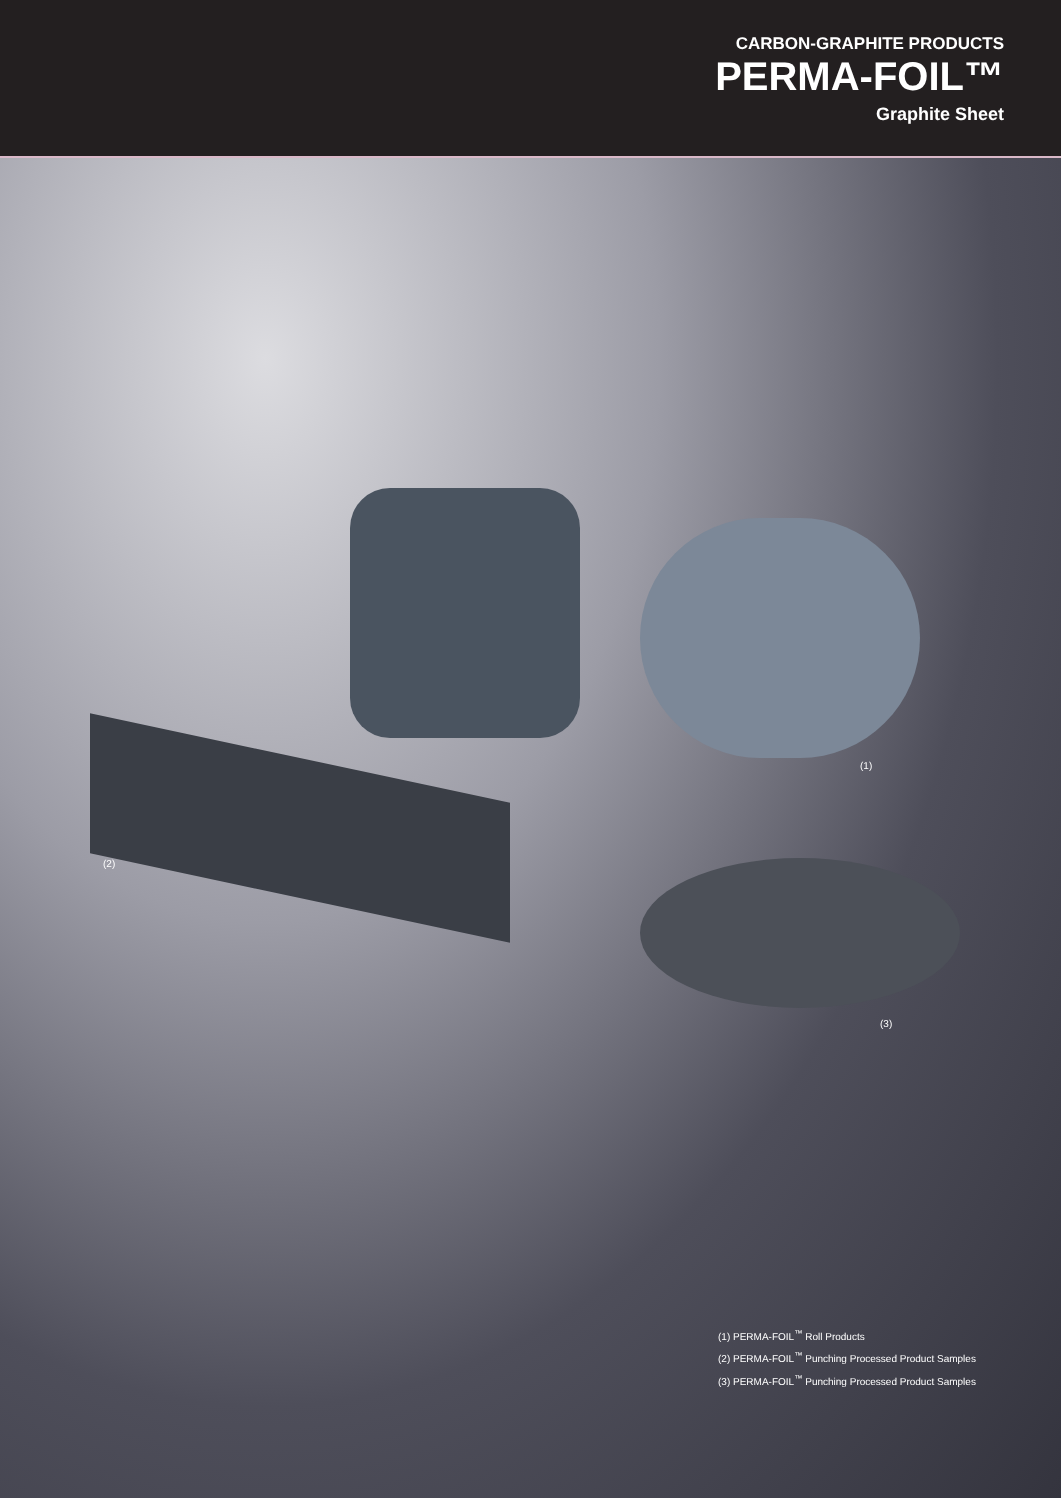CARBON-GRAPHITE PRODUCTS
PERMA-FOIL™
Graphite Sheet
(1)
(2)
(3)
(1) PERMA-FOIL<sup>™</sup> Roll Products
(2) PERMA-FOIL<sup>™</sup> Punching Processed Product Samples
(3) PERMA-FOIL<sup>™</sup> Punching Processed Product Samples